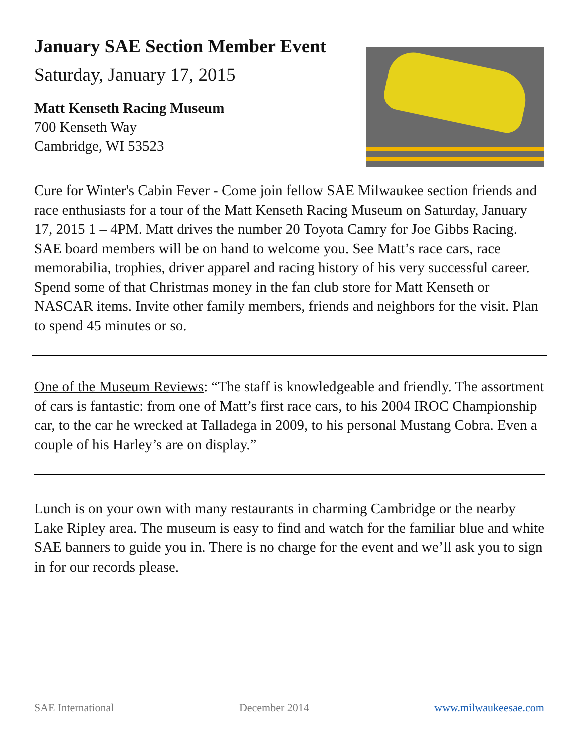January SAE Section Member Event
Saturday, January 17, 2015
Matt Kenseth Racing Museum
700 Kenseth Way
Cambridge, WI 53523
Cure for Winter's Cabin Fever - Come join fellow SAE Milwaukee section friends and race enthusiasts for a tour of the Matt Kenseth Racing Museum on Saturday, January 17, 2015 1 – 4PM. Matt drives the number 20 Toyota Camry for Joe Gibbs Racing. SAE board members will be on hand to welcome you. See Matt’s race cars, race memorabilia, trophies, driver apparel and racing history of his very successful career. Spend some of that Christmas money in the fan club store for Matt Kenseth or NASCAR items. Invite other family members, friends and neighbors for the visit. Plan to spend 45 minutes or so.
One of the Museum Reviews: “The staff is knowledgeable and friendly. The assortment of cars is fantastic: from one of Matt’s first race cars, to his 2004 IROC Championship car, to the car he wrecked at Talladega in 2009, to his personal Mustang Cobra. Even a couple of his Harley’s are on display.”
Lunch is on your own with many restaurants in charming Cambridge or the nearby Lake Ripley area. The museum is easy to find and watch for the familiar blue and white SAE banners to guide you in. There is no charge for the event and we’ll ask you to sign in for our records please.
SAE International December 2014 www.milwaukeesae.com